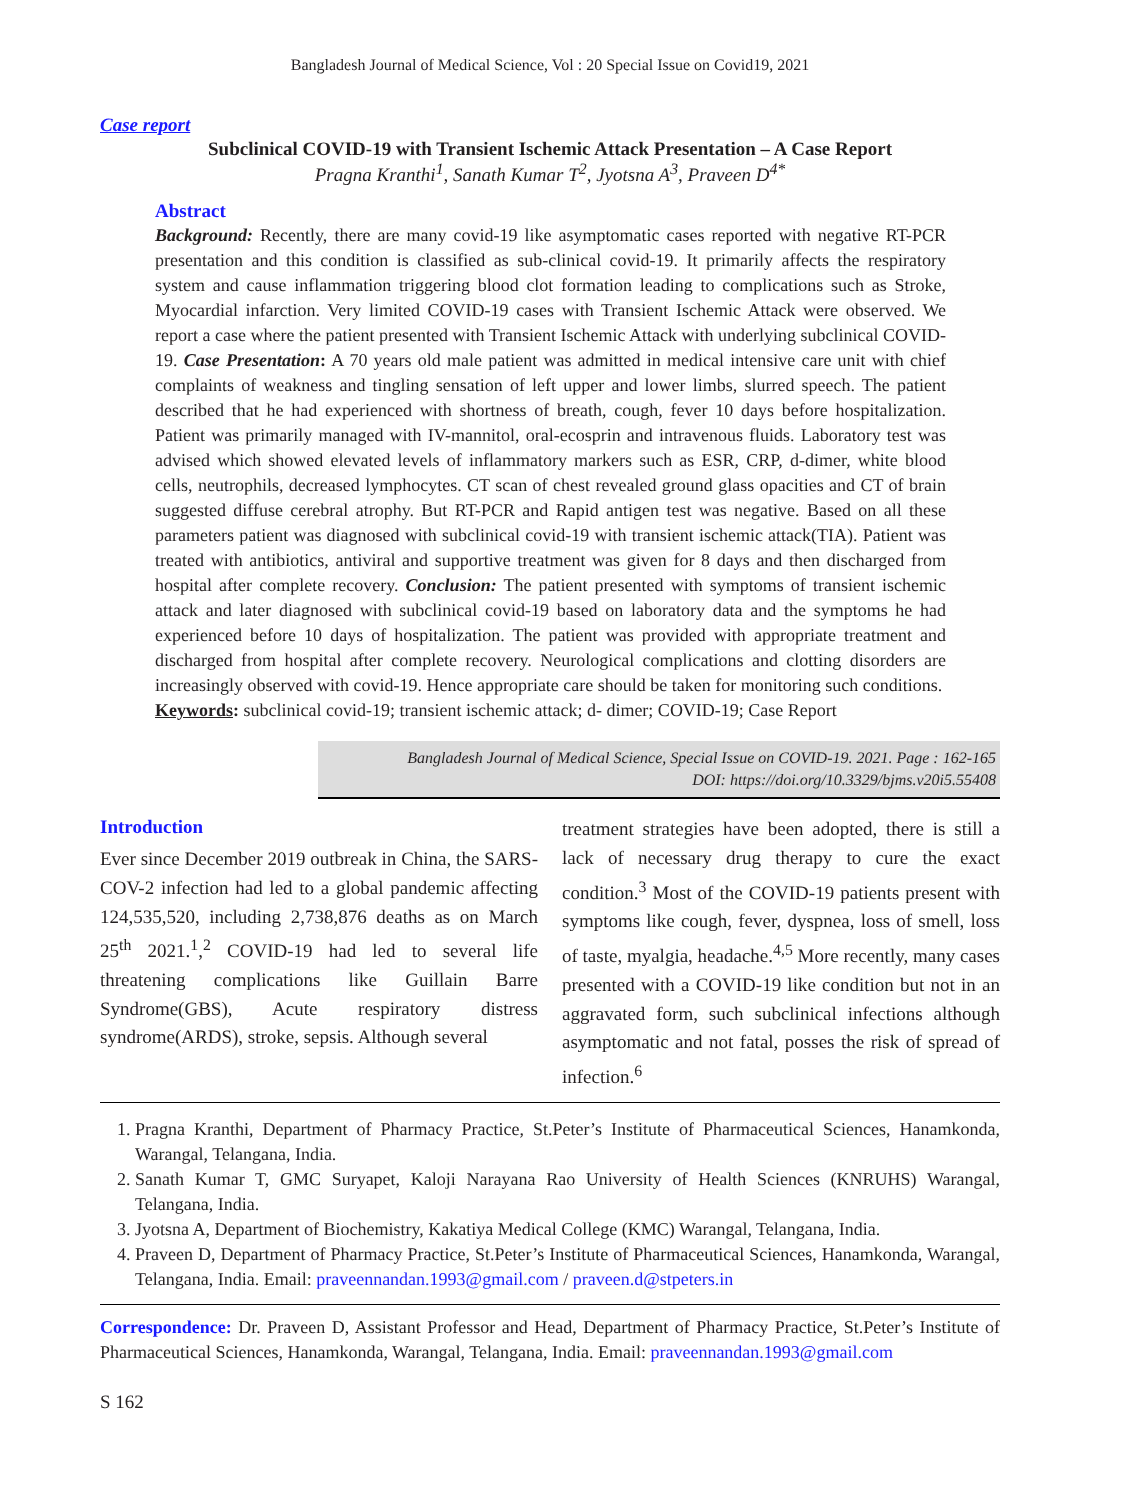Bangladesh Journal of Medical Science, Vol : 20 Special Issue on Covid19, 2021
Case report
Subclinical COVID-19 with Transient Ischemic Attack Presentation – A Case Report
Pragna Kranthi<sup>1</sup>, Sanath Kumar T<sup>2</sup>, Jyotsna A<sup>3</sup>, Praveen D<sup>4*</sup>
Abstract
Background: Recently, there are many covid-19 like asymptomatic cases reported with negative RT-PCR presentation and this condition is classified as sub-clinical covid-19. It primarily affects the respiratory system and cause inflammation triggering blood clot formation leading to complications such as Stroke, Myocardial infarction. Very limited COVID-19 cases with Transient Ischemic Attack were observed. We report a case where the patient presented with Transient Ischemic Attack with underlying subclinical COVID-19. Case Presentation: A 70 years old male patient was admitted in medical intensive care unit with chief complaints of weakness and tingling sensation of left upper and lower limbs, slurred speech. The patient described that he had experienced with shortness of breath, cough, fever 10 days before hospitalization. Patient was primarily managed with IV-mannitol, oral-ecosprin and intravenous fluids. Laboratory test was advised which showed elevated levels of inflammatory markers such as ESR, CRP, d-dimer, white blood cells, neutrophils, decreased lymphocytes. CT scan of chest revealed ground glass opacities and CT of brain suggested diffuse cerebral atrophy. But RT-PCR and Rapid antigen test was negative. Based on all these parameters patient was diagnosed with subclinical covid-19 with transient ischemic attack(TIA). Patient was treated with antibiotics, antiviral and supportive treatment was given for 8 days and then discharged from hospital after complete recovery. Conclusion: The patient presented with symptoms of transient ischemic attack and later diagnosed with subclinical covid-19 based on laboratory data and the symptoms he had experienced before 10 days of hospitalization. The patient was provided with appropriate treatment and discharged from hospital after complete recovery. Neurological complications and clotting disorders are increasingly observed with covid-19. Hence appropriate care should be taken for monitoring such conditions.
Keywords: subclinical covid-19; transient ischemic attack; d- dimer; COVID-19; Case Report
Bangladesh Journal of Medical Science, Special Issue on COVID-19. 2021. Page : 162-165
DOI: https://doi.org/10.3329/bjms.v20i5.55408
Introduction
Ever since December 2019 outbreak in China, the SARS-COV-2 infection had led to a global pandemic affecting 124,535,520, including 2,738,876 deaths as on March 25<sup>th</sup> 2021.<sup>1</sup>,<sup>2</sup> COVID-19 had led to several life threatening complications like Guillain Barre Syndrome(GBS), Acute respiratory distress syndrome(ARDS), stroke, sepsis. Although several
treatment strategies have been adopted, there is still a lack of necessary drug therapy to cure the exact condition.<sup>3</sup> Most of the COVID-19 patients present with symptoms like cough, fever, dyspnea, loss of smell, loss of taste, myalgia, headache.<sup>4,5</sup> More recently, many cases presented with a COVID-19 like condition but not in an aggravated form, such subclinical infections although asymptomatic and not fatal, posses the risk of spread of infection.<sup>6</sup>
1. Pragna Kranthi, Department of Pharmacy Practice, St.Peter’s Institute of Pharmaceutical Sciences, Hanamkonda, Warangal, Telangana, India.
2. Sanath Kumar T, GMC Suryapet, Kaloji Narayana Rao University of Health Sciences (KNRUHS) Warangal, Telangana, India.
3. Jyotsna A, Department of Biochemistry, Kakatiya Medical College (KMC) Warangal, Telangana, India.
4. Praveen D, Department of Pharmacy Practice, St.Peter’s Institute of Pharmaceutical Sciences, Hanamkonda, Warangal, Telangana, India. Email: praveennandan.1993@gmail.com / praveen.d@stpeters.in
Correspondence: Dr. Praveen D, Assistant Professor and Head, Department of Pharmacy Practice, St.Peter’s Institute of Pharmaceutical Sciences, Hanamkonda, Warangal, Telangana, India. Email: praveennandan.1993@gmail.com
S 162